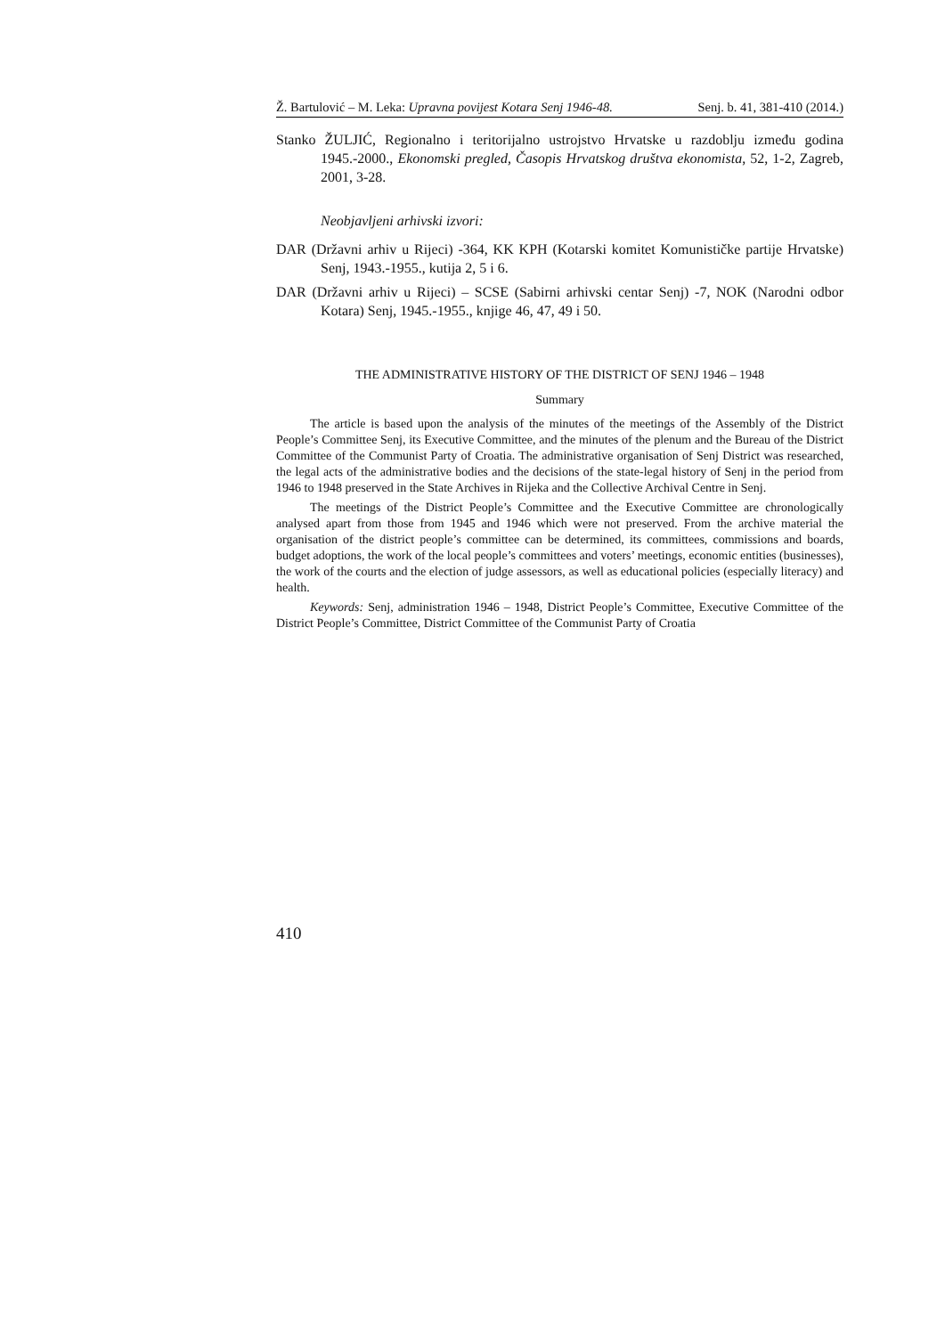Ž. Bartulović – M. Leka: Upravna povijest Kotara Senj 1946-48. Senj. b. 41, 381-410 (2014.)
Stanko ŽULJIĆ, Regionalno i teritorijalno ustrojstvo Hrvatske u razdoblju između godina 1945.-2000., Ekonomski pregled, Časopis Hrvatskog društva ekonomista, 52, 1-2, Zagreb, 2001, 3-28.
Neobjavljeni arhivski izvori:
DAR (Državni arhiv u Rijeci) -364, KK KPH (Kotarski komitet Komunističke partije Hrvatske) Senj, 1943.-1955., kutija 2, 5 i 6.
DAR (Državni arhiv u Rijeci) – SCSE (Sabirni arhivski centar Senj) -7, NOK (Narodni odbor Kotara) Senj, 1945.-1955., knjige 46, 47, 49 i 50.
THE ADMINISTRATIVE HISTORY OF THE DISTRICT OF SENJ 1946 – 1948
Summary
The article is based upon the analysis of the minutes of the meetings of the Assembly of the District People’s Committee Senj, its Executive Committee, and the minutes of the plenum and the Bureau of the District Committee of the Communist Party of Croatia. The administrative organisation of Senj District was researched, the legal acts of the administrative bodies and the decisions of the state-legal history of Senj in the period from 1946 to 1948 preserved in the State Archives in Rijeka and the Collective Archival Centre in Senj.
The meetings of the District People’s Committee and the Executive Committee are chronologically analysed apart from those from 1945 and 1946 which were not preserved. From the archive material the organisation of the district people’s committee can be determined, its committees, commissions and boards, budget adoptions, the work of the local people’s committees and voters’ meetings, economic entities (businesses), the work of the courts and the election of judge assessors, as well as educational policies (especially literacy) and health.
Keywords: Senj, administration 1946 – 1948, District People’s Committee, Executive Committee of the District People’s Committee, District Committee of the Communist Party of Croatia
410